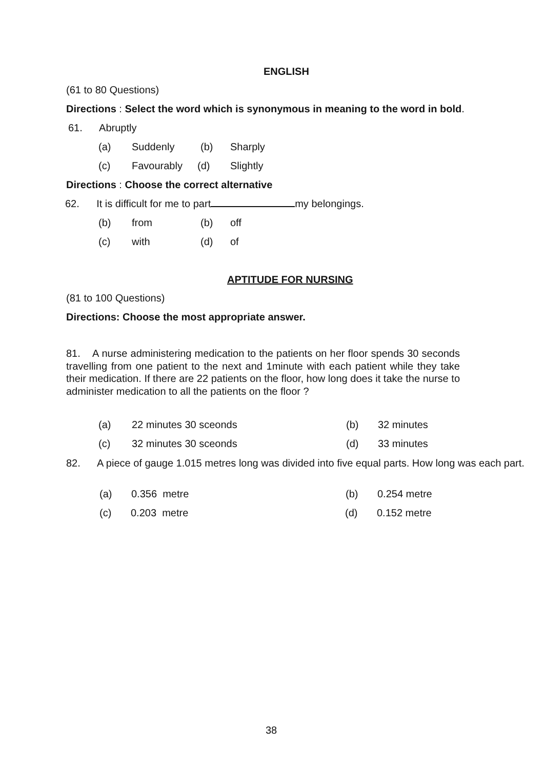ENGLISH
(61 to 80 Questions)
Directions : Select the word which is synonymous in meaning to the word in bold.
61. Abruptly
(a) Suddenly (b) Sharply
(c) Favourably (d) Slightly
Directions : Choose the correct alternative
62. It is difficult for me to part my belongings.
(b) from (b) off
(c) with (d) of
APTITUDE FOR NURSING
(81 to 100 Questions)
Directions: Choose the most appropriate answer.
81. A nurse administering medication to the patients on her floor spends 30 seconds travelling from one patient to the next and 1minute with each patient while they take their medication. If there are 22 patients on the floor, how long does it take the nurse to administer medication to all the patients on the floor ?
(a) 22 minutes 30 sceonds (b) 32 minutes
(c) 32 minutes 30 sceonds (d) 33 minutes
82. A piece of gauge 1.015 metres long was divided into five equal parts. How long was each part.
(a) 0.356 metre (b) 0.254 metre
(c) 0.203 metre (d) 0.152 metre
38